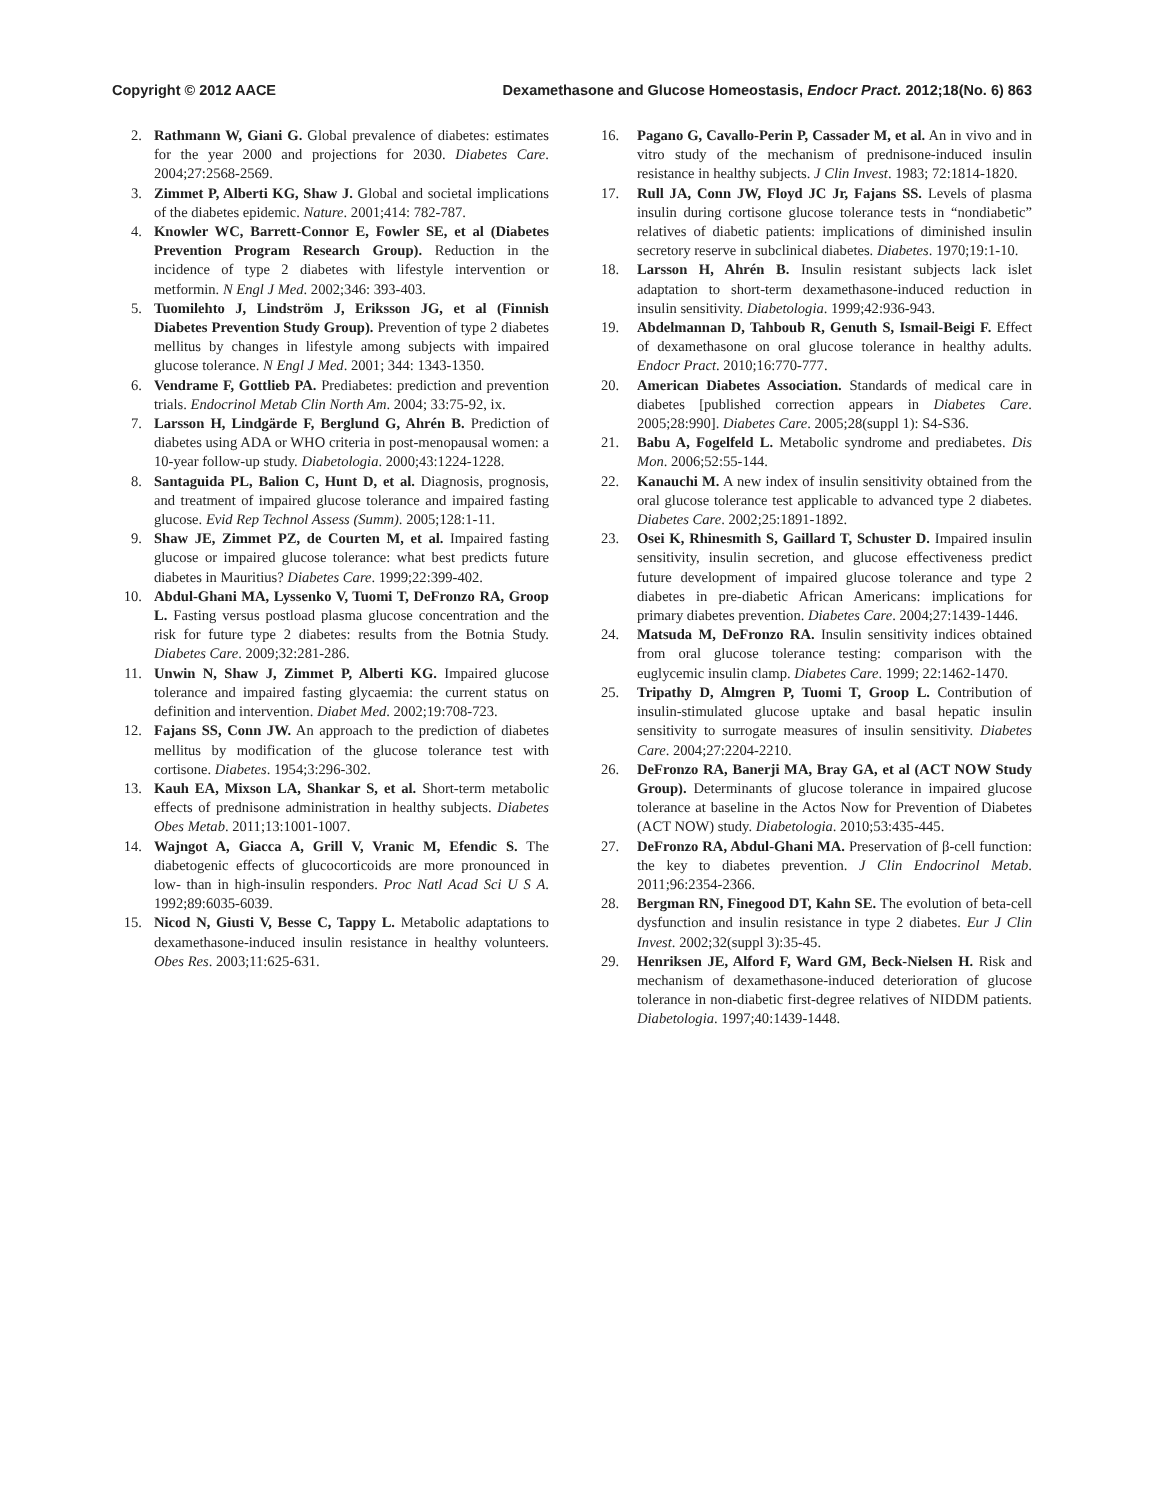Copyright © 2012 AACE Dexamethasone and Glucose Homeostasis, Endocr Pract. 2012;18(No. 6) 863
2. Rathmann W, Giani G. Global prevalence of diabetes: estimates for the year 2000 and projections for 2030. Diabetes Care. 2004;27:2568-2569.
3. Zimmet P, Alberti KG, Shaw J. Global and societal implications of the diabetes epidemic. Nature. 2001;414: 782-787.
4. Knowler WC, Barrett-Connor E, Fowler SE, et al (Diabetes Prevention Program Research Group). Reduction in the incidence of type 2 diabetes with lifestyle intervention or metformin. N Engl J Med. 2002;346: 393-403.
5. Tuomilehto J, Lindström J, Eriksson JG, et al (Finnish Diabetes Prevention Study Group). Prevention of type 2 diabetes mellitus by changes in lifestyle among subjects with impaired glucose tolerance. N Engl J Med. 2001; 344: 1343-1350.
6. Vendrame F, Gottlieb PA. Prediabetes: prediction and prevention trials. Endocrinol Metab Clin North Am. 2004; 33:75-92, ix.
7. Larsson H, Lindgärde F, Berglund G, Ahrén B. Prediction of diabetes using ADA or WHO criteria in post-menopausal women: a 10-year follow-up study. Diabetologia. 2000;43:1224-1228.
8. Santaguida PL, Balion C, Hunt D, et al. Diagnosis, prognosis, and treatment of impaired glucose tolerance and impaired fasting glucose. Evid Rep Technol Assess (Summ). 2005;128:1-11.
9. Shaw JE, Zimmet PZ, de Courten M, et al. Impaired fasting glucose or impaired glucose tolerance: what best predicts future diabetes in Mauritius? Diabetes Care. 1999;22:399-402.
10. Abdul-Ghani MA, Lyssenko V, Tuomi T, DeFronzo RA, Groop L. Fasting versus postload plasma glucose concentration and the risk for future type 2 diabetes: results from the Botnia Study. Diabetes Care. 2009;32:281-286.
11. Unwin N, Shaw J, Zimmet P, Alberti KG. Impaired glucose tolerance and impaired fasting glycaemia: the current status on definition and intervention. Diabet Med. 2002;19:708-723.
12. Fajans SS, Conn JW. An approach to the prediction of diabetes mellitus by modification of the glucose tolerance test with cortisone. Diabetes. 1954;3:296-302.
13. Kauh EA, Mixson LA, Shankar S, et al. Short-term metabolic effects of prednisone administration in healthy subjects. Diabetes Obes Metab. 2011;13:1001-1007.
14. Wajngot A, Giacca A, Grill V, Vranic M, Efendic S. The diabetogenic effects of glucocorticoids are more pronounced in low- than in high-insulin responders. Proc Natl Acad Sci U S A. 1992;89:6035-6039.
15. Nicod N, Giusti V, Besse C, Tappy L. Metabolic adaptations to dexamethasone-induced insulin resistance in healthy volunteers. Obes Res. 2003;11:625-631.
16. Pagano G, Cavallo-Perin P, Cassader M, et al. An in vivo and in vitro study of the mechanism of prednisone-induced insulin resistance in healthy subjects. J Clin Invest. 1983; 72:1814-1820.
17. Rull JA, Conn JW, Floyd JC Jr, Fajans SS. Levels of plasma insulin during cortisone glucose tolerance tests in “nondiabetic” relatives of diabetic patients: implications of diminished insulin secretory reserve in subclinical diabetes. Diabetes. 1970;19:1-10.
18. Larsson H, Ahrén B. Insulin resistant subjects lack islet adaptation to short-term dexamethasone-induced reduction in insulin sensitivity. Diabetologia. 1999;42:936-943.
19. Abdelmannan D, Tahboub R, Genuth S, Ismail-Beigi F. Effect of dexamethasone on oral glucose tolerance in healthy adults. Endocr Pract. 2010;16:770-777.
20. American Diabetes Association. Standards of medical care in diabetes [published correction appears in Diabetes Care. 2005;28:990]. Diabetes Care. 2005;28(suppl 1): S4-S36.
21. Babu A, Fogelfeld L. Metabolic syndrome and prediabetes. Dis Mon. 2006;52:55-144.
22. Kanauchi M. A new index of insulin sensitivity obtained from the oral glucose tolerance test applicable to advanced type 2 diabetes. Diabetes Care. 2002;25:1891-1892.
23. Osei K, Rhinesmith S, Gaillard T, Schuster D. Impaired insulin sensitivity, insulin secretion, and glucose effectiveness predict future development of impaired glucose tolerance and type 2 diabetes in pre-diabetic African Americans: implications for primary diabetes prevention. Diabetes Care. 2004;27:1439-1446.
24. Matsuda M, DeFronzo RA. Insulin sensitivity indices obtained from oral glucose tolerance testing: comparison with the euglycemic insulin clamp. Diabetes Care. 1999; 22:1462-1470.
25. Tripathy D, Almgren P, Tuomi T, Groop L. Contribution of insulin-stimulated glucose uptake and basal hepatic insulin sensitivity to surrogate measures of insulin sensitivity. Diabetes Care. 2004;27:2204-2210.
26. DeFronzo RA, Banerji MA, Bray GA, et al (ACT NOW Study Group). Determinants of glucose tolerance in impaired glucose tolerance at baseline in the Actos Now for Prevention of Diabetes (ACT NOW) study. Diabetologia. 2010;53:435-445.
27. DeFronzo RA, Abdul-Ghani MA. Preservation of β-cell function: the key to diabetes prevention. J Clin Endocrinol Metab. 2011;96:2354-2366.
28. Bergman RN, Finegood DT, Kahn SE. The evolution of beta-cell dysfunction and insulin resistance in type 2 diabetes. Eur J Clin Invest. 2002;32(suppl 3):35-45.
29. Henriksen JE, Alford F, Ward GM, Beck-Nielsen H. Risk and mechanism of dexamethasone-induced deterioration of glucose tolerance in non-diabetic first-degree relatives of NIDDM patients. Diabetologia. 1997;40:1439-1448.